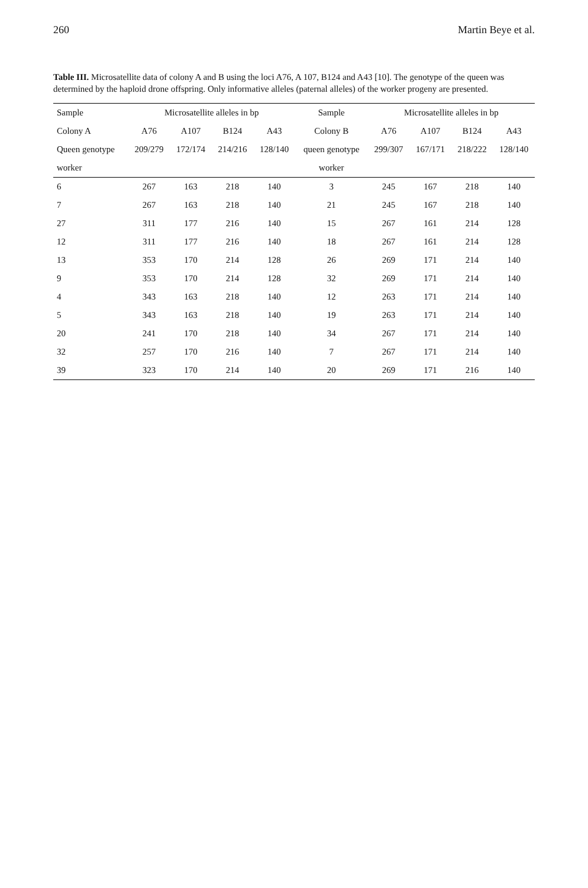260 Martin Beye et al.
Table III. Microsatellite data of colony A and B using the loci A76, A 107, B124 and A43 [10]. The genotype of the queen was determined by the haploid drone offspring. Only informative alleles (paternal alleles) of the worker progeny are presented.
| Sample | Microsatellite alleles in bp | | | | Sample | Microsatellite alleles in bp | | | |
| --- | --- | --- | --- | --- | --- | --- | --- | --- | --- |
| Colony A | A76 | A107 | B124 | A43 | Colony B | A76 | A107 | B124 | A43 |
| Queen genotype | 209/279 | 172/174 | 214/216 | 128/140 | queen genotype | 299/307 | 167/171 | 218/222 | 128/140 |
| worker | | | | | worker | | | | |
| 6 | 267 | 163 | 218 | 140 | 3 | 245 | 167 | 218 | 140 |
| 7 | 267 | 163 | 218 | 140 | 21 | 245 | 167 | 218 | 140 |
| 27 | 311 | 177 | 216 | 140 | 15 | 267 | 161 | 214 | 128 |
| 12 | 311 | 177 | 216 | 140 | 18 | 267 | 161 | 214 | 128 |
| 13 | 353 | 170 | 214 | 128 | 26 | 269 | 171 | 214 | 140 |
| 9 | 353 | 170 | 214 | 128 | 32 | 269 | 171 | 214 | 140 |
| 4 | 343 | 163 | 218 | 140 | 12 | 263 | 171 | 214 | 140 |
| 5 | 343 | 163 | 218 | 140 | 19 | 263 | 171 | 214 | 140 |
| 20 | 241 | 170 | 218 | 140 | 34 | 267 | 171 | 214 | 140 |
| 32 | 257 | 170 | 216 | 140 | 7 | 267 | 171 | 214 | 140 |
| 39 | 323 | 170 | 214 | 140 | 20 | 269 | 171 | 216 | 140 |